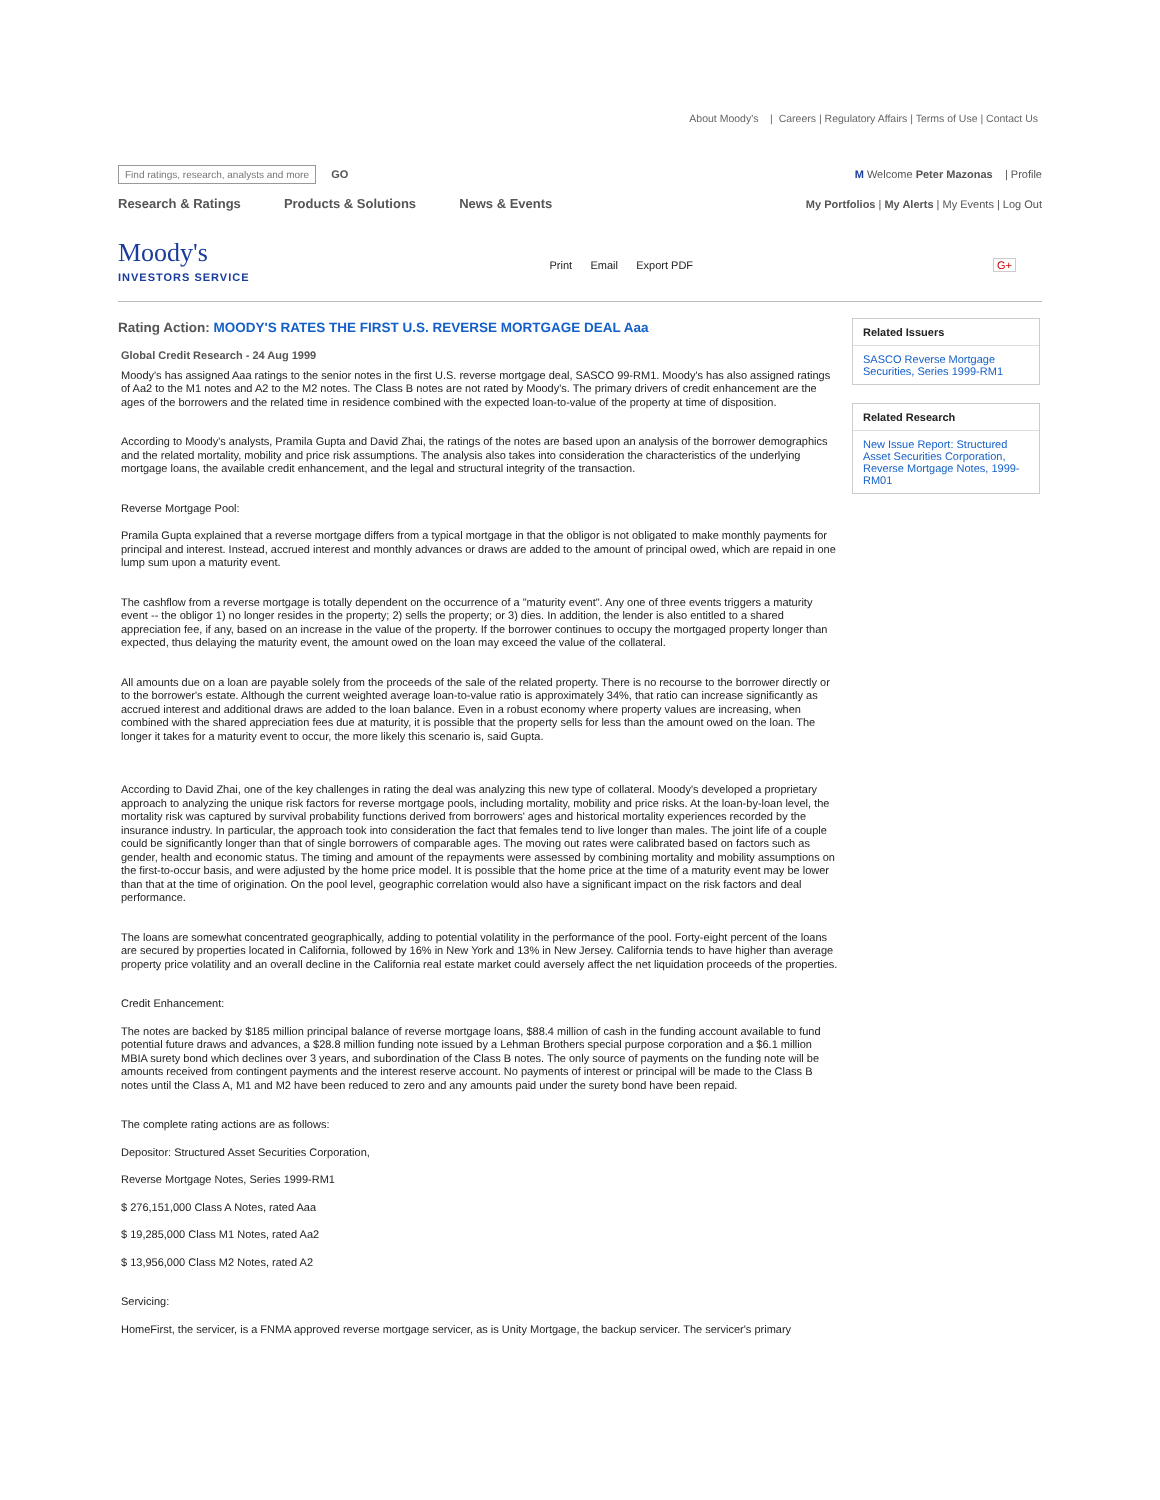About Moody's | Careers | Regulatory Affairs | Terms of Use | Contact Us
Find ratings, research, analysts and more GO
M Welcome Peter Mazonas | Profile
Research & Ratings Products & Solutions News & Events
My Portfolios | My Alerts | My Events | Log Out
Moody's
INVESTORS SERVICE
Print Email Export PDF
G+
Rating Action: MOODY'S RATES THE FIRST U.S. REVERSE MORTGAGE DEAL Aaa
Global Credit Research - 24 Aug 1999
Moody's has assigned Aaa ratings to the senior notes in the first U.S. reverse mortgage deal, SASCO 99-RM1. Moody's has also assigned ratings of Aa2 to the M1 notes and A2 to the M2 notes. The Class B notes are not rated by Moody's. The primary drivers of credit enhancement are the ages of the borrowers and the related time in residence combined with the expected loan-to-value of the property at time of disposition.
According to Moody's analysts, Pramila Gupta and David Zhai, the ratings of the notes are based upon an analysis of the borrower demographics and the related mortality, mobility and price risk assumptions. The analysis also takes into consideration the characteristics of the underlying mortgage loans, the available credit enhancement, and the legal and structural integrity of the transaction.
Reverse Mortgage Pool:
Pramila Gupta explained that a reverse mortgage differs from a typical mortgage in that the obligor is not obligated to make monthly payments for principal and interest. Instead, accrued interest and monthly advances or draws are added to the amount of principal owed, which are repaid in one lump sum upon a maturity event.
The cashflow from a reverse mortgage is totally dependent on the occurrence of a "maturity event". Any one of three events triggers a maturity event -- the obligor 1) no longer resides in the property; 2) sells the property; or 3) dies. In addition, the lender is also entitled to a shared appreciation fee, if any, based on an increase in the value of the property. If the borrower continues to occupy the mortgaged property longer than expected, thus delaying the maturity event, the amount owed on the loan may exceed the value of the collateral.
All amounts due on a loan are payable solely from the proceeds of the sale of the related property. There is no recourse to the borrower directly or to the borrower's estate. Although the current weighted average loan-to-value ratio is approximately 34%, that ratio can increase significantly as accrued interest and additional draws are added to the loan balance. Even in a robust economy where property values are increasing, when combined with the shared appreciation fees due at maturity, it is possible that the property sells for less than the amount owed on the loan. The longer it takes for a maturity event to occur, the more likely this scenario is, said Gupta.
According to David Zhai, one of the key challenges in rating the deal was analyzing this new type of collateral. Moody's developed a proprietary approach to analyzing the unique risk factors for reverse mortgage pools, including mortality, mobility and price risks. At the loan-by-loan level, the mortality risk was captured by survival probability functions derived from borrowers' ages and historical mortality experiences recorded by the insurance industry. In particular, the approach took into consideration the fact that females tend to live longer than males. The joint life of a couple could be significantly longer than that of single borrowers of comparable ages. The moving out rates were calibrated based on factors such as gender, health and economic status. The timing and amount of the repayments were assessed by combining mortality and mobility assumptions on the first-to-occur basis, and were adjusted by the home price model. It is possible that the home price at the time of a maturity event may be lower than that at the time of origination. On the pool level, geographic correlation would also have a significant impact on the risk factors and deal performance.
The loans are somewhat concentrated geographically, adding to potential volatility in the performance of the pool. Forty-eight percent of the loans are secured by properties located in California, followed by 16% in New York and 13% in New Jersey. California tends to have higher than average property price volatility and an overall decline in the California real estate market could aversely affect the net liquidation proceeds of the properties.
Credit Enhancement:
The notes are backed by $185 million principal balance of reverse mortgage loans, $88.4 million of cash in the funding account available to fund potential future draws and advances, a $28.8 million funding note issued by a Lehman Brothers special purpose corporation and a $6.1 million MBIA surety bond which declines over 3 years, and subordination of the Class B notes. The only source of payments on the funding note will be amounts received from contingent payments and the interest reserve account. No payments of interest or principal will be made to the Class B notes until the Class A, M1 and M2 have been reduced to zero and any amounts paid under the surety bond have been repaid.
The complete rating actions are as follows:
Depositor: Structured Asset Securities Corporation,
Reverse Mortgage Notes, Series 1999-RM1
$ 276,151,000 Class A Notes, rated Aaa
$ 19,285,000 Class M1 Notes, rated Aa2
$ 13,956,000 Class M2 Notes, rated A2
Servicing:
HomeFirst, the servicer, is a FNMA approved reverse mortgage servicer, as is Unity Mortgage, the backup servicer. The servicer's primary
Related Issuers
SASCO Reverse Mortgage Securities, Series 1999-RM1
Related Research
New Issue Report: Structured Asset Securities Corporation, Reverse Mortgage Notes, 1999-RM01